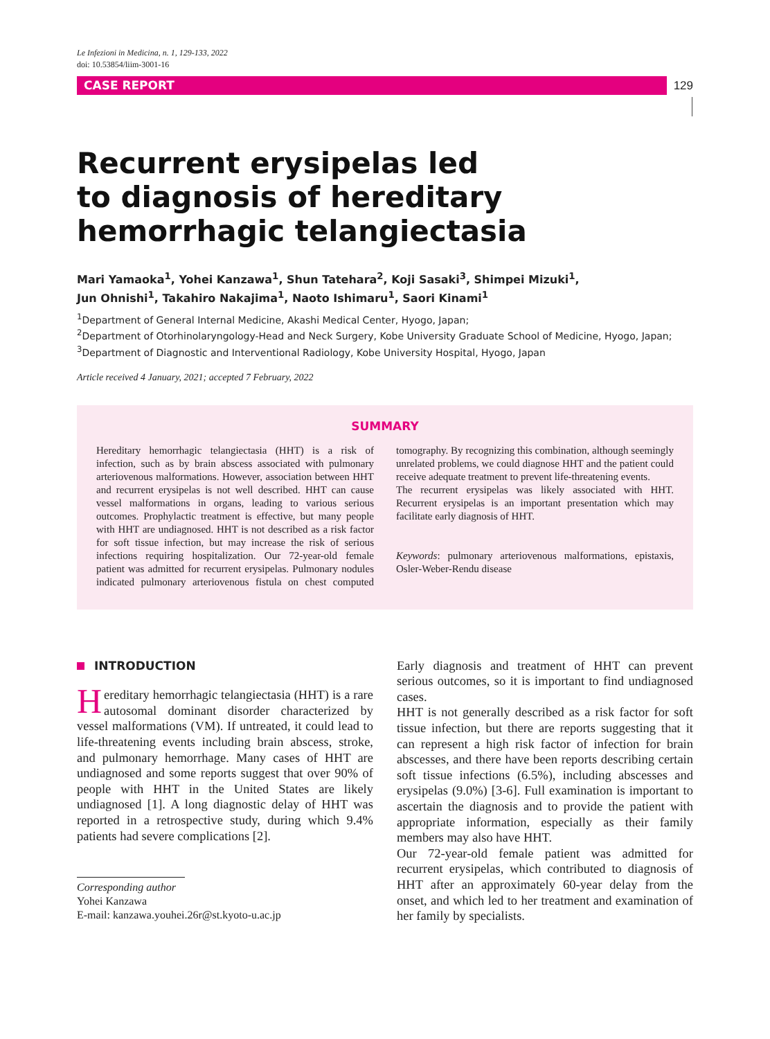Le Infezioni in Medicina, n. 1, 129-133, 2022
doi: 10.53854/liim-3001-16
CASE REPORT
129
Recurrent erysipelas led
to diagnosis of hereditary
hemorrhagic telangiectasia
Mari Yamaoka<sup>1</sup>, Yohei Kanzawa<sup>1</sup>, Shun Tatehara<sup>2</sup>, Koji Sasaki<sup>3</sup>, Shimpei Mizuki<sup>1</sup>,
Jun Ohnishi<sup>1</sup>, Takahiro Nakajima<sup>1</sup>, Naoto Ishimaru<sup>1</sup>, Saori Kinami<sup>1</sup>
<sup>1</sup> Department of General Internal Medicine, Akashi Medical Center, Hyogo, Japan;
<sup>2</sup> Department of Otorhinolaryngology-Head and Neck Surgery, Kobe University Graduate School of Medicine, Hyogo, Japan;
<sup>3</sup> Department of Diagnostic and Interventional Radiology, Kobe University Hospital, Hyogo, Japan
Article received 4 January, 2021; accepted 7 February, 2022
SUMMARY
Hereditary hemorrhagic telangiectasia (HHT) is a risk of infection, such as by brain abscess associated with pulmonary arteriovenous malformations. However, association between HHT and recurrent erysipelas is not well described. HHT can cause vessel malformations in organs, leading to various serious outcomes. Prophylactic treatment is effective, but many people with HHT are undiagnosed. HHT is not described as a risk factor for soft tissue infection, but may increase the risk of serious infections requiring hospitalization. Our 72-year-old female patient was admitted for recurrent erysipelas. Pulmonary nodules indicated pulmonary arteriovenous fistula on chest computed tomography. By recognizing this combination, although seemingly unrelated problems, we could diagnose HHT and the patient could receive adequate treatment to prevent life-threatening events.
The recurrent erysipelas was likely associated with HHT. Recurrent erysipelas is an important presentation which may facilitate early diagnosis of HHT.
Keywords: pulmonary arteriovenous malformations, epistaxis, Osler-Weber-Rendu disease
INTRODUCTION
Hereditary hemorrhagic telangiectasia (HHT) is a rare autosomal dominant disorder characterized by vessel malformations (VM). If untreated, it could lead to life-threatening events including brain abscess, stroke, and pulmonary hemorrhage. Many cases of HHT are undiagnosed and some reports suggest that over 90% of people with HHT in the United States are likely undiagnosed [1]. A long diagnostic delay of HHT was reported in a retrospective study, during which 9.4% patients had severe complications [2].
Corresponding author
Yohei Kanzawa
E-mail: kanzawa.youhei.26r@st.kyoto-u.ac.jp
Early diagnosis and treatment of HHT can prevent serious outcomes, so it is important to find undiagnosed cases.
HHT is not generally described as a risk factor for soft tissue infection, but there are reports suggesting that it can represent a high risk factor of infection for brain abscesses, and there have been reports describing certain soft tissue infections (6.5%), including abscesses and erysipelas (9.0%) [3-6]. Full examination is important to ascertain the diagnosis and to provide the patient with appropriate information, especially as their family members may also have HHT.
Our 72-year-old female patient was admitted for recurrent erysipelas, which contributed to diagnosis of HHT after an approximately 60-year delay from the onset, and which led to her treatment and examination of her family by specialists.